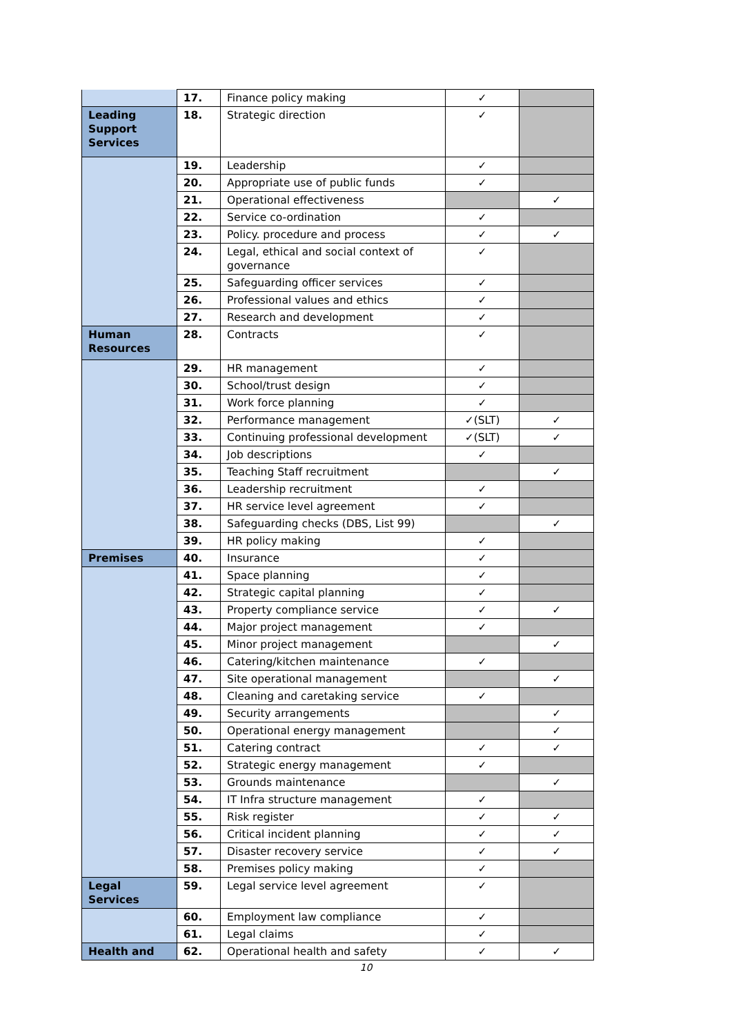| | 17. | Finance policy making | ✓ | |
| Leading Support Services | 18. | Strategic direction | ✓ | |
| | 19. | Leadership | ✓ | |
| | 20. | Appropriate use of public funds | ✓ | |
| | 21. | Operational effectiveness | | ✓ |
| | 22. | Service co-ordination | ✓ | |
| | 23. | Policy. procedure and process | ✓ | ✓ |
| | 24. | Legal, ethical and social context of governance | ✓ | |
| | 25. | Safeguarding officer services | ✓ | |
| | 26. | Professional values and ethics | ✓ | |
| | 27. | Research and development | ✓ | |
| Human Resources | 28. | Contracts | ✓ | |
| | 29. | HR management | ✓ | |
| | 30. | School/trust design | ✓ | |
| | 31. | Work force planning | ✓ | |
| | 32. | Performance management | ✓(SLT) | ✓ |
| | 33. | Continuing professional development | ✓(SLT) | ✓ |
| | 34. | Job descriptions | ✓ | |
| | 35. | Teaching Staff recruitment | | ✓ |
| | 36. | Leadership recruitment | ✓ | |
| | 37. | HR service level agreement | ✓ | |
| | 38. | Safeguarding checks (DBS, List 99) | | ✓ |
| | 39. | HR policy making | ✓ | |
| Premises | 40. | Insurance | ✓ | |
| | 41. | Space planning | ✓ | |
| | 42. | Strategic capital planning | ✓ | |
| | 43. | Property compliance service | ✓ | ✓ |
| | 44. | Major project management | ✓ | |
| | 45. | Minor project management | | ✓ |
| | 46. | Catering/kitchen maintenance | ✓ | |
| | 47. | Site operational management | | ✓ |
| | 48. | Cleaning and caretaking service | ✓ | |
| | 49. | Security arrangements | | ✓ |
| | 50. | Operational energy management | | ✓ |
| | 51. | Catering contract | ✓ | ✓ |
| | 52. | Strategic energy management | ✓ | |
| | 53. | Grounds maintenance | | ✓ |
| | 54. | IT Infra structure management | ✓ | |
| | 55. | Risk register | ✓ | ✓ |
| | 56. | Critical incident planning | ✓ | ✓ |
| | 57. | Disaster recovery service | ✓ | ✓ |
| | 58. | Premises policy making | ✓ | |
| Legal Services | 59. | Legal service level agreement | ✓ | |
| | 60. | Employment law compliance | ✓ | |
| | 61. | Legal claims | ✓ | |
| Health and | 62. | Operational health and safety | ✓ | ✓ |
10